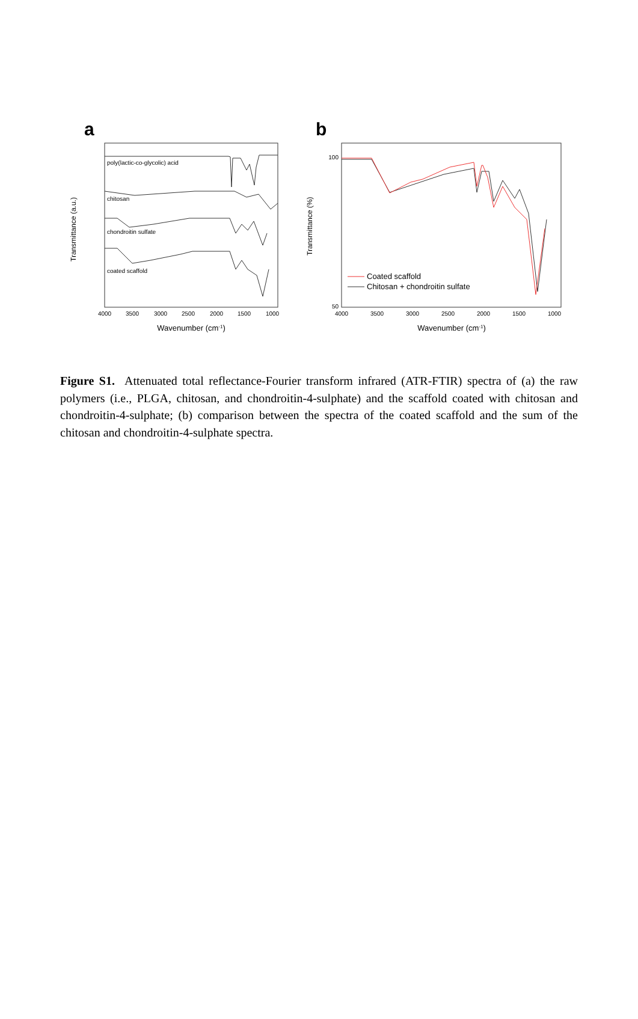a
poly(lactic-co-glycolic) acid
chitosan
chondroitin sulfate
coated scaffold
Transmittance (a.u.)
4000
3500
3000
2500
2000
1500
1000
Wavenumber (cm-1)
b
100
50
Coated scaffold
Chitosan + chondroitin sulfate
Transmittance (%)
4000
3500
3000
2500
2000
1500
1000
Wavenumber (cm-1)
Figure S1. Attenuated total reflectance-Fourier transform infrared (ATR-FTIR) spectra of (a) the raw polymers (i.e., PLGA, chitosan, and chondroitin-4-sulphate) and the scaffold coated with chitosan and chondroitin-4-sulphate; (b) comparison between the spectra of the coated scaffold and the sum of the chitosan and chondroitin-4-sulphate spectra.